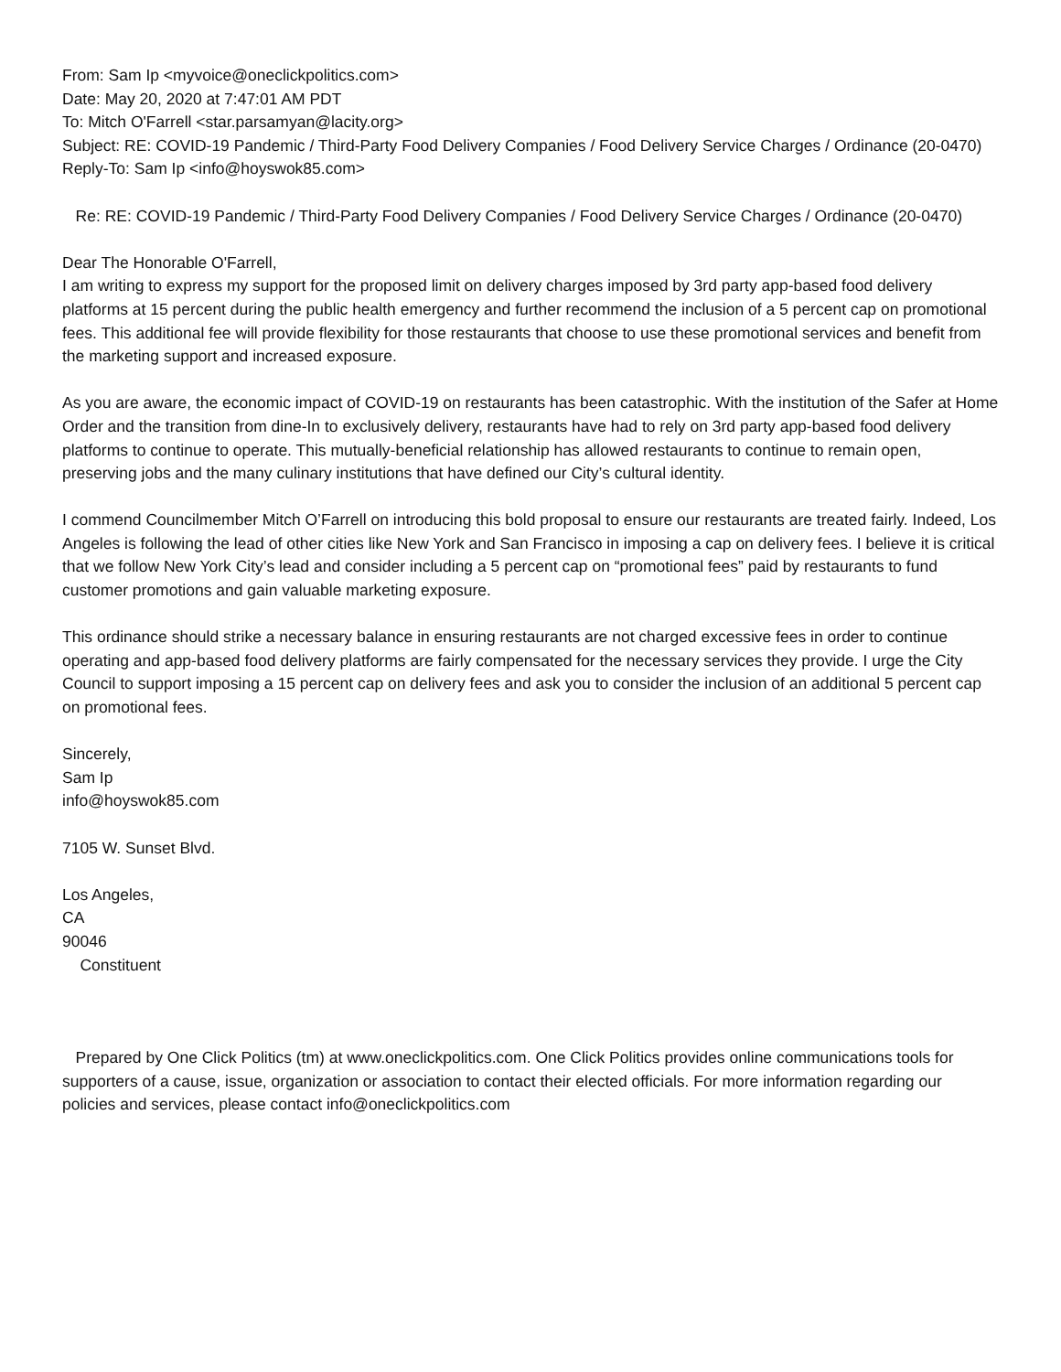From: Sam Ip <myvoice@oneclickpolitics.com>
Date: May 20, 2020 at 7:47:01 AM PDT
To: Mitch O'Farrell <star.parsamyan@lacity.org>
Subject: RE: COVID-19 Pandemic / Third-Party Food Delivery Companies / Food Delivery Service Charges / Ordinance (20-0470)
Reply-To: Sam Ip <info@hoyswok85.com>
Re: RE: COVID-19 Pandemic / Third-Party Food Delivery Companies / Food Delivery Service Charges / Ordinance (20-0470)
Dear The Honorable O'Farrell,
I am writing to express my support for the proposed limit on delivery charges imposed by 3rd party app-based food delivery platforms at 15 percent during the public health emergency and further recommend the inclusion of a 5 percent cap on promotional fees. This additional fee will provide flexibility for those restaurants that choose to use these promotional services and benefit from the marketing support and increased exposure.
As you are aware, the economic impact of COVID-19 on restaurants has been catastrophic. With the institution of the Safer at Home Order and the transition from dine-In to exclusively delivery, restaurants have had to rely on 3rd party app-based food delivery platforms to continue to operate. This mutually-beneficial relationship has allowed restaurants to continue to remain open, preserving jobs and the many culinary institutions that have defined our City’s cultural identity.
I commend Councilmember Mitch O’Farrell on introducing this bold proposal to ensure our restaurants are treated fairly. Indeed, Los Angeles is following the lead of other cities like New York and San Francisco in imposing a cap on delivery fees. I believe it is critical that we follow New York City’s lead and consider including a 5 percent cap on “promotional fees” paid by restaurants to fund customer promotions and gain valuable marketing exposure.
This ordinance should strike a necessary balance in ensuring restaurants are not charged excessive fees in order to continue operating and app-based food delivery platforms are fairly compensated for the necessary services they provide. I urge the City Council to support imposing a 15 percent cap on delivery fees and ask you to consider the inclusion of an additional 5 percent cap on promotional fees.
Sincerely,
Sam Ip
info@hoyswok85.com
7105 W. Sunset Blvd.
Los Angeles,
CA
90046
Constituent
Prepared by One Click Politics (tm) at www.oneclickpolitics.com. One Click Politics provides online communications tools for supporters of a cause, issue, organization or association to contact their elected officials. For more information regarding our policies and services, please contact info@oneclickpolitics.com